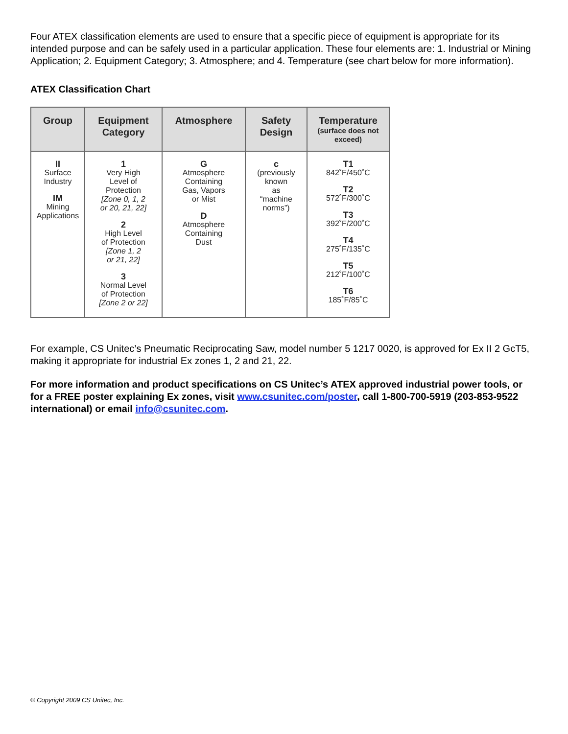Four ATEX classification elements are used to ensure that a specific piece of equipment is appropriate for its intended purpose and can be safely used in a particular application. These four elements are: 1. Industrial or Mining Application; 2. Equipment Category; 3. Atmosphere; and 4. Temperature (see chart below for more information).
ATEX Classification Chart
| Group | Equipment Category | Atmosphere | Safety Design | Temperature (surface does not exceed) |
| --- | --- | --- | --- | --- |
| II Surface Industry IM Mining Applications | 1 Very High Level of Protection [Zone 0, 1, 2 or 20, 21, 22] 2 High Level of Protection [Zone 1, 2 or 21, 22] 3 Normal Level of Protection [Zone 2 or 22] | G Atmosphere Containing Gas, Vapors or Mist D Atmosphere Containing Dust | c (previously known as “machine norms”) | T1 842˚F/450˚C T2 572˚F/300˚C T3 392˚F/200˚C T4 275˚F/135˚C T5 212˚F/100˚C T6 185˚F/85˚C |
For example, CS Unitec’s Pneumatic Reciprocating Saw, model number 5 1217 0020, is approved for Ex II 2 GcT5, making it appropriate for industrial Ex zones 1, 2 and 21, 22.
For more information and product specifications on CS Unitec’s ATEX approved industrial power tools, or for a FREE poster explaining Ex zones, visit www.csunitec.com/poster, call 1-800-700-5919 (203-853-9522 international) or email info@csunitec.com.
© Copyright 2009 CS Unitec, Inc.